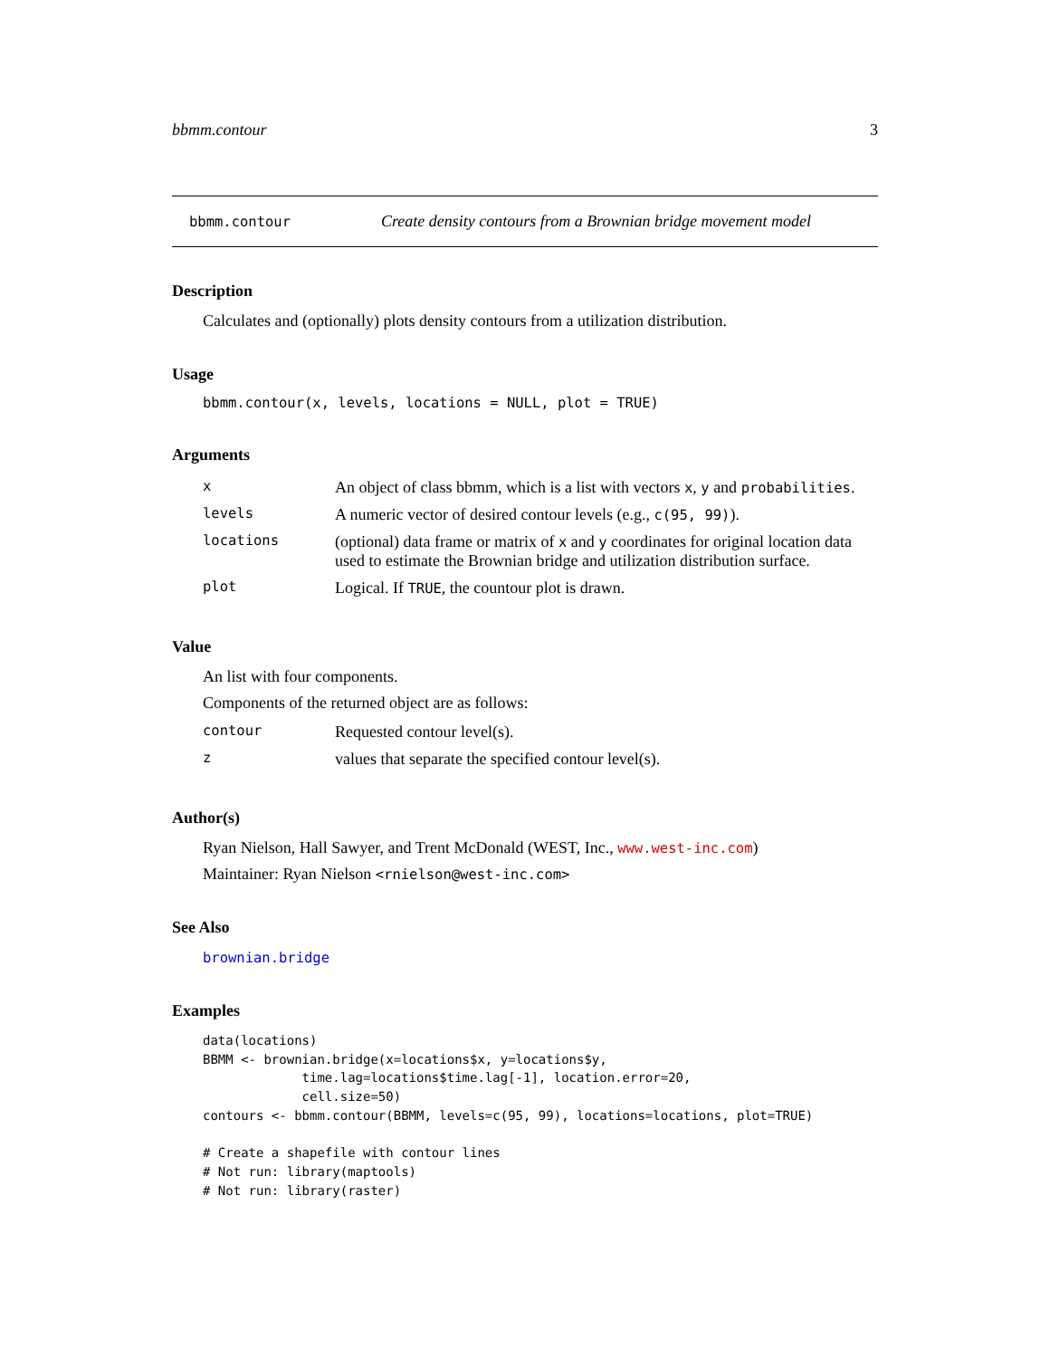bbmm.contour 3
bbmm.contour Create density contours from a Brownian bridge movement model
Description
Calculates and (optionally) plots density contours from a utilization distribution.
Usage
bbmm.contour(x, levels, locations = NULL, plot = TRUE)
Arguments
| x | An object of class bbmm, which is a list with vectors x , y and probabilities . |
| levels | A numeric vector of desired contour levels (e.g., c(95, 99) ). |
| locations | (optional) data frame or matrix of x and y coordinates for original location data used to estimate the Brownian bridge and utilization distribution surface. |
| plot | Logical. If TRUE , the countour plot is drawn. |
Value
An list with four components.
Components of the returned object are as follows:
| contour | Requested contour level(s). |
| z | values that separate the specified contour level(s). |
Author(s)
Ryan Nielson, Hall Sawyer, and Trent McDonald (WEST, Inc., www.west-inc.com)
Maintainer: Ryan Nielson <rnielson@west-inc.com>
See Also
brownian.bridge
Examples
data(locations)
BBMM <- brownian.bridge(x=locations$x, y=locations$y,
             time.lag=locations$time.lag[-1], location.error=20,
             cell.size=50)
contours <- bbmm.contour(BBMM, levels=c(95, 99), locations=locations, plot=TRUE)

# Create a shapefile with contour lines
# Not run: library(maptools)
# Not run: library(raster)